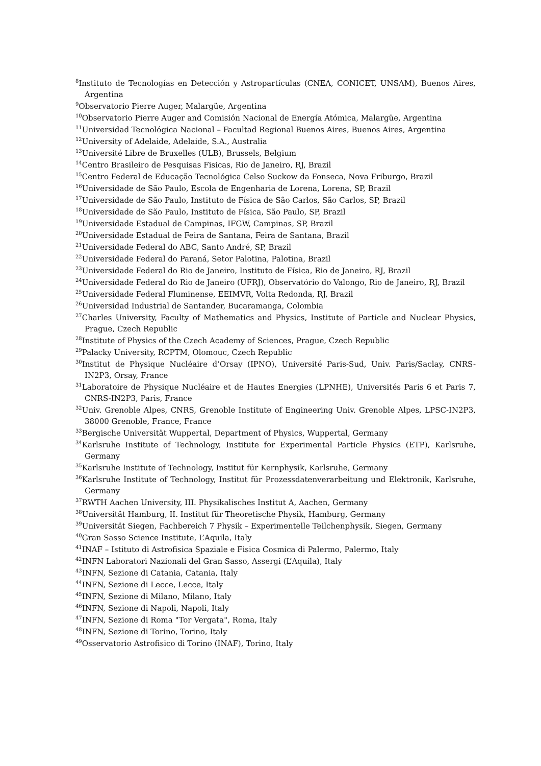<sup>8</sup> Instituto de Tecnologías en Detección y Astropartículas (CNEA, CONICET, UNSAM), Buenos Aires, Argentina
<sup>9</sup> Observatorio Pierre Auger, Malargüe, Argentina
<sup>10</sup> Observatorio Pierre Auger and Comisión Nacional de Energía Atómica, Malargüe, Argentina
<sup>11</sup> Universidad Tecnológica Nacional – Facultad Regional Buenos Aires, Buenos Aires, Argentina
<sup>12</sup> University of Adelaide, Adelaide, S.A., Australia
<sup>13</sup> Université Libre de Bruxelles (ULB), Brussels, Belgium
<sup>14</sup> Centro Brasileiro de Pesquisas Fisicas, Rio de Janeiro, RJ, Brazil
<sup>15</sup> Centro Federal de Educação Tecnológica Celso Suckow da Fonseca, Nova Friburgo, Brazil
<sup>16</sup> Universidade de São Paulo, Escola de Engenharia de Lorena, Lorena, SP, Brazil
<sup>17</sup> Universidade de São Paulo, Instituto de Física de São Carlos, São Carlos, SP, Brazil
<sup>18</sup> Universidade de São Paulo, Instituto de Física, São Paulo, SP, Brazil
<sup>19</sup> Universidade Estadual de Campinas, IFGW, Campinas, SP, Brazil
<sup>20</sup> Universidade Estadual de Feira de Santana, Feira de Santana, Brazil
<sup>21</sup> Universidade Federal do ABC, Santo André, SP, Brazil
<sup>22</sup> Universidade Federal do Paraná, Setor Palotina, Palotina, Brazil
<sup>23</sup> Universidade Federal do Rio de Janeiro, Instituto de Física, Rio de Janeiro, RJ, Brazil
<sup>24</sup> Universidade Federal do Rio de Janeiro (UFRJ), Observatório do Valongo, Rio de Janeiro, RJ, Brazil
<sup>25</sup> Universidade Federal Fluminense, EEIMVR, Volta Redonda, RJ, Brazil
<sup>26</sup> Universidad Industrial de Santander, Bucaramanga, Colombia
<sup>27</sup> Charles University, Faculty of Mathematics and Physics, Institute of Particle and Nuclear Physics, Prague, Czech Republic
<sup>28</sup> Institute of Physics of the Czech Academy of Sciences, Prague, Czech Republic
<sup>29</sup> Palacky University, RCPTM, Olomouc, Czech Republic
<sup>30</sup> Institut de Physique Nucléaire d’Orsay (IPNO), Université Paris-Sud, Univ. Paris/Saclay, CNRS-IN2P3, Orsay, France
<sup>31</sup> Laboratoire de Physique Nucléaire et de Hautes Energies (LPNHE), Universités Paris 6 et Paris 7, CNRS-IN2P3, Paris, France
<sup>32</sup> Univ. Grenoble Alpes, CNRS, Grenoble Institute of Engineering Univ. Grenoble Alpes, LPSC-IN2P3, 38000 Grenoble, France, France
<sup>33</sup> Bergische Universität Wuppertal, Department of Physics, Wuppertal, Germany
<sup>34</sup> Karlsruhe Institute of Technology, Institute for Experimental Particle Physics (ETP), Karlsruhe, Germany
<sup>35</sup> Karlsruhe Institute of Technology, Institut für Kernphysik, Karlsruhe, Germany
<sup>36</sup> Karlsruhe Institute of Technology, Institut für Prozessdatenverarbeitung und Elektronik, Karlsruhe, Germany
<sup>37</sup> RWTH Aachen University, III. Physikalisches Institut A, Aachen, Germany
<sup>38</sup> Universität Hamburg, II. Institut für Theoretische Physik, Hamburg, Germany
<sup>39</sup> Universität Siegen, Fachbereich 7 Physik – Experimentelle Teilchenphysik, Siegen, Germany
<sup>40</sup> Gran Sasso Science Institute, L’Aquila, Italy
<sup>41</sup> INAF – Istituto di Astrofisica Spaziale e Fisica Cosmica di Palermo, Palermo, Italy
<sup>42</sup> INFN Laboratori Nazionali del Gran Sasso, Assergi (L’Aquila), Italy
<sup>43</sup> INFN, Sezione di Catania, Catania, Italy
<sup>44</sup> INFN, Sezione di Lecce, Lecce, Italy
<sup>45</sup> INFN, Sezione di Milano, Milano, Italy
<sup>46</sup> INFN, Sezione di Napoli, Napoli, Italy
<sup>47</sup> INFN, Sezione di Roma "Tor Vergata", Roma, Italy
<sup>48</sup> INFN, Sezione di Torino, Torino, Italy
<sup>49</sup> Osservatorio Astrofisico di Torino (INAF), Torino, Italy